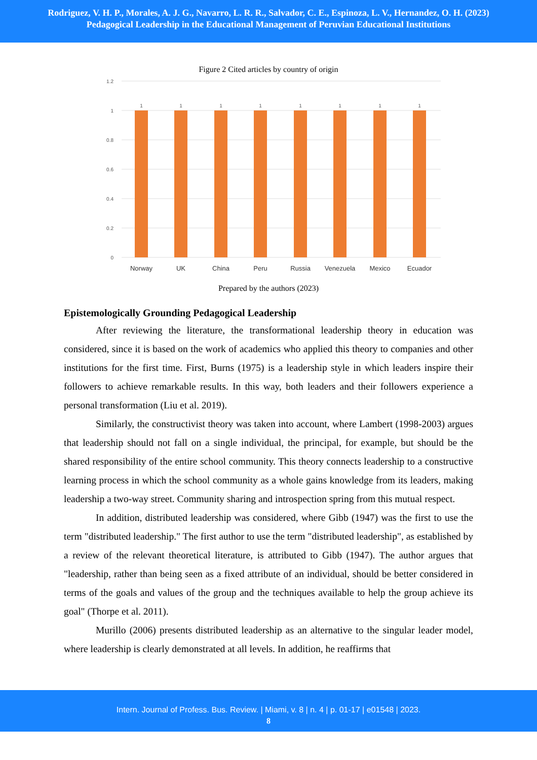Rodriguez, V. H. P., Morales, A. J. G., Navarro, L. R. R., Salvador, C. E., Espinoza, L. V., Hernandez, O. H. (2023)
Pedagogical Leadership in the Educational Management of Peruvian Educational Institutions
Figure 2 Cited articles by country of origin
1.2
1
0.8
0.6
0.4
0.2
0
1
1
1
1
1
1
1
1
Norway
UK
China
Peru
Russia
Venezuela
Mexico
Ecuador
Prepared by the authors (2023)
Epistemologically Grounding Pedagogical Leadership
After reviewing the literature, the transformational leadership theory in education was considered, since it is based on the work of academics who applied this theory to companies and other institutions for the first time. First, Burns (1975) is a leadership style in which leaders inspire their followers to achieve remarkable results. In this way, both leaders and their followers experience a personal transformation (Liu et al. 2019).
Similarly, the constructivist theory was taken into account, where Lambert (1998-2003) argues that leadership should not fall on a single individual, the principal, for example, but should be the shared responsibility of the entire school community. This theory connects leadership to a constructive learning process in which the school community as a whole gains knowledge from its leaders, making leadership a two-way street. Community sharing and introspection spring from this mutual respect.
In addition, distributed leadership was considered, where Gibb (1947) was the first to use the term "distributed leadership." The first author to use the term "distributed leadership", as established by a review of the relevant theoretical literature, is attributed to Gibb (1947). The author argues that "leadership, rather than being seen as a fixed attribute of an individual, should be better considered in terms of the goals and values of the group and the techniques available to help the group achieve its goal" (Thorpe et al. 2011).
Murillo (2006) presents distributed leadership as an alternative to the singular leader model, where leadership is clearly demonstrated at all levels. In addition, he reaffirms that
Intern. Journal of Profess. Bus. Review. | Miami, v. 8 | n. 4 | p. 01-17 | e01548 | 2023.
8